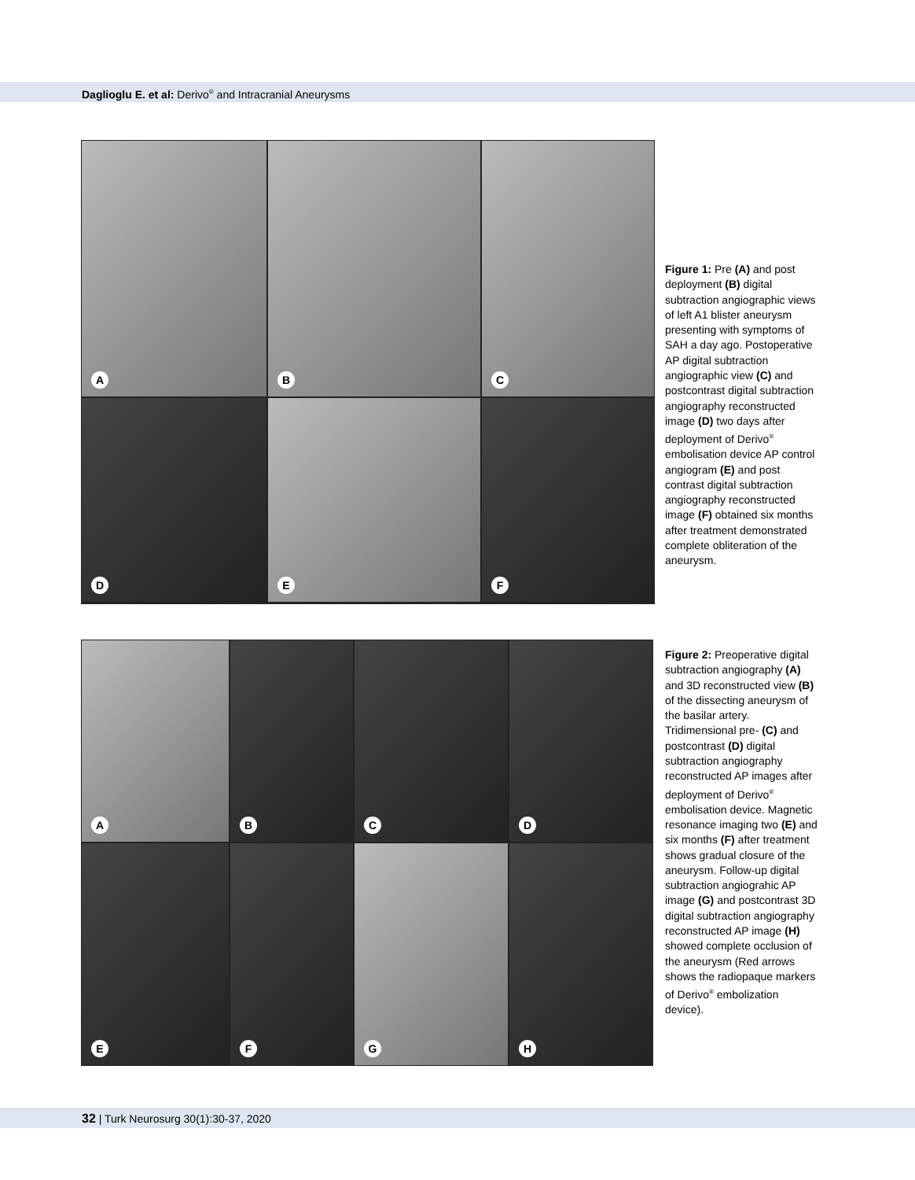Daglioglu E. et al: Derivo<sup>®</sup> and Intracranial Aneurysms
A
B
C
D
E
F
Figure 1: Pre (A) and post deployment (B) digital subtraction angiographic views of left A1 blister aneurysm presenting with symptoms of SAH a day ago. Postoperative AP digital subtraction angiographic view (C) and postcontrast digital subtraction angiography reconstructed image (D) two days after deployment of Derivo<sup>®</sup> embolisation device AP control angiogram (E) and post contrast digital subtraction angiography reconstructed image (F) obtained six months after treatment demonstrated complete obliteration of the aneurysm.
A
B
C
D
E
F
G
H
Figure 2: Preoperative digital subtraction angiography (A) and 3D reconstructed view (B) of the dissecting aneurysm of the basilar artery. Tridimensional pre- (C) and postcontrast (D) digital subtraction angiography reconstructed AP images after deployment of Derivo<sup>®</sup> embolisation device. Magnetic resonance imaging two (E) and six months (F) after treatment shows gradual closure of the aneurysm. Follow-up digital subtraction angiograhic AP image (G) and postcontrast 3D digital subtraction angiography reconstructed AP image (H) showed complete occlusion of the aneurysm (Red arrows shows the radiopaque markers of Derivo<sup>®</sup> embolization device).
32 | Turk Neurosurg 30(1):30-37, 2020